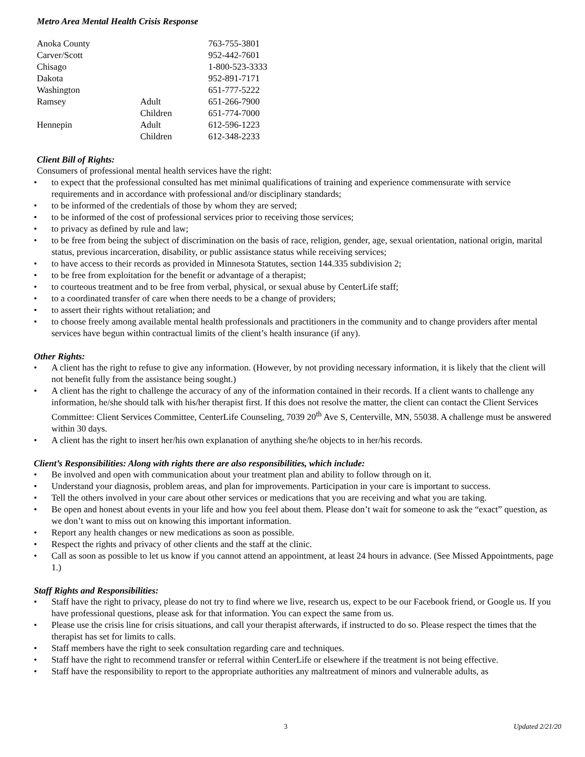Metro Area Mental Health Crisis Response
| Anoka County | | 763-755-3801 |
| Carver/Scott | | 952-442-7601 |
| Chisago | | 1-800-523-3333 |
| Dakota | | 952-891-7171 |
| Washington | | 651-777-5222 |
| Ramsey | Adult | 651-266-7900 |
| | Children | 651-774-7000 |
| Hennepin | Adult | 612-596-1223 |
| | Children | 612-348-2233 |
Client Bill of Rights:
Consumers of professional mental health services have the right:
• to expect that the professional consulted has met minimal qualifications of training and experience commensurate with service requirements and in accordance with professional and/or disciplinary standards;
• to be informed of the credentials of those by whom they are served;
• to be informed of the cost of professional services prior to receiving those services;
• to privacy as defined by rule and law;
• to be free from being the subject of discrimination on the basis of race, religion, gender, age, sexual orientation, national origin, marital status, previous incarceration, disability, or public assistance status while receiving services;
• to have access to their records as provided in Minnesota Statutes, section 144.335 subdivision 2;
• to be free from exploitation for the benefit or advantage of a therapist;
• to courteous treatment and to be free from verbal, physical, or sexual abuse by CenterLife staff;
• to a coordinated transfer of care when there needs to be a change of providers;
• to assert their rights without retaliation; and
• to choose freely among available mental health professionals and practitioners in the community and to change providers after mental services have begun within contractual limits of the client’s health insurance (if any).
Other Rights:
• A client has the right to refuse to give any information. (However, by not providing necessary information, it is likely that the client will not benefit fully from the assistance being sought.)
• A client has the right to challenge the accuracy of any of the information contained in their records. If a client wants to challenge any information, he/she should talk with his/her therapist first. If this does not resolve the matter, the client can contact the Client Services Committee: Client Services Committee, CenterLife Counseling, 7039 20<sup>th</sup> Ave S, Centerville, MN, 55038. A challenge must be answered within 30 days.
• A client has the right to insert her/his own explanation of anything she/he objects to in her/his records.
Client’s Responsibilities: Along with rights there are also responsibilities, which include:
• Be involved and open with communication about your treatment plan and ability to follow through on it.
• Understand your diagnosis, problem areas, and plan for improvements. Participation in your care is important to success.
• Tell the others involved in your care about other services or medications that you are receiving and what you are taking.
• Be open and honest about events in your life and how you feel about them. Please don’t wait for someone to ask the “exact” question, as we don’t want to miss out on knowing this important information.
• Report any health changes or new medications as soon as possible.
• Respect the rights and privacy of other clients and the staff at the clinic.
• Call as soon as possible to let us know if you cannot attend an appointment, at least 24 hours in advance. (See Missed Appointments, page 1.)
Staff Rights and Responsibilities:
• Staff have the right to privacy, please do not try to find where we live, research us, expect to be our Facebook friend, or Google us. If you have professional questions, please ask for that information. You can expect the same from us.
• Please use the crisis line for crisis situations, and call your therapist afterwards, if instructed to do so. Please respect the times that the therapist has set for limits to calls.
• Staff members have the right to seek consultation regarding care and techniques.
• Staff have the right to recommend transfer or referral within CenterLife or elsewhere if the treatment is not being effective.
• Staff have the responsibility to report to the appropriate authorities any maltreatment of minors and vulnerable adults, as
3 Updated 2/21/20